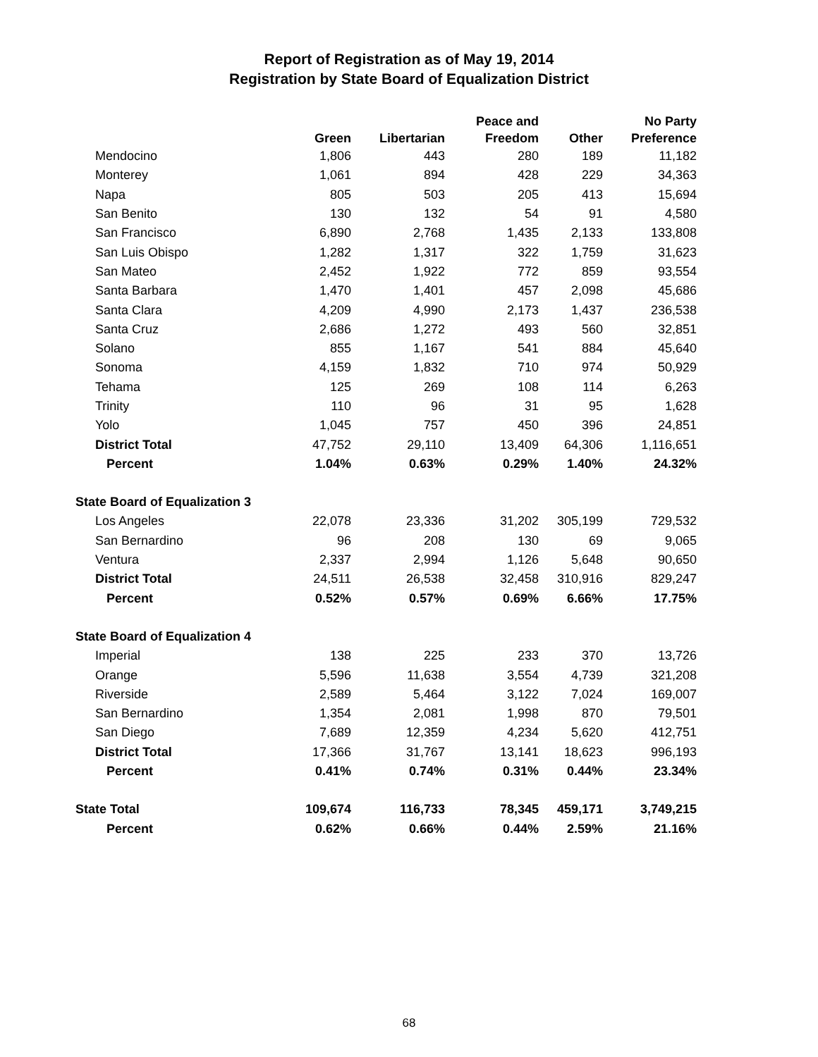Report of Registration as of May 19, 2014
Registration by State Board of Equalization District
| | Green | Libertarian | Peace and Freedom | Other | No Party Preference |
| --- | --- | --- | --- | --- | --- |
| Mendocino | 1,806 | 443 | 280 | 189 | 11,182 |
| Monterey | 1,061 | 894 | 428 | 229 | 34,363 |
| Napa | 805 | 503 | 205 | 413 | 15,694 |
| San Benito | 130 | 132 | 54 | 91 | 4,580 |
| San Francisco | 6,890 | 2,768 | 1,435 | 2,133 | 133,808 |
| San Luis Obispo | 1,282 | 1,317 | 322 | 1,759 | 31,623 |
| San Mateo | 2,452 | 1,922 | 772 | 859 | 93,554 |
| Santa Barbara | 1,470 | 1,401 | 457 | 2,098 | 45,686 |
| Santa Clara | 4,209 | 4,990 | 2,173 | 1,437 | 236,538 |
| Santa Cruz | 2,686 | 1,272 | 493 | 560 | 32,851 |
| Solano | 855 | 1,167 | 541 | 884 | 45,640 |
| Sonoma | 4,159 | 1,832 | 710 | 974 | 50,929 |
| Tehama | 125 | 269 | 108 | 114 | 6,263 |
| Trinity | 110 | 96 | 31 | 95 | 1,628 |
| Yolo | 1,045 | 757 | 450 | 396 | 24,851 |
| District Total | 47,752 | 29,110 | 13,409 | 64,306 | 1,116,651 |
| Percent | 1.04% | 0.63% | 0.29% | 1.40% | 24.32% |
| State Board of Equalization 3 | | | | | |
| Los Angeles | 22,078 | 23,336 | 31,202 | 305,199 | 729,532 |
| San Bernardino | 96 | 208 | 130 | 69 | 9,065 |
| Ventura | 2,337 | 2,994 | 1,126 | 5,648 | 90,650 |
| District Total | 24,511 | 26,538 | 32,458 | 310,916 | 829,247 |
| Percent | 0.52% | 0.57% | 0.69% | 6.66% | 17.75% |
| State Board of Equalization 4 | | | | | |
| Imperial | 138 | 225 | 233 | 370 | 13,726 |
| Orange | 5,596 | 11,638 | 3,554 | 4,739 | 321,208 |
| Riverside | 2,589 | 5,464 | 3,122 | 7,024 | 169,007 |
| San Bernardino | 1,354 | 2,081 | 1,998 | 870 | 79,501 |
| San Diego | 7,689 | 12,359 | 4,234 | 5,620 | 412,751 |
| District Total | 17,366 | 31,767 | 13,141 | 18,623 | 996,193 |
| Percent | 0.41% | 0.74% | 0.31% | 0.44% | 23.34% |
| State Total | 109,674 | 116,733 | 78,345 | 459,171 | 3,749,215 |
| Percent | 0.62% | 0.66% | 0.44% | 2.59% | 21.16% |
68